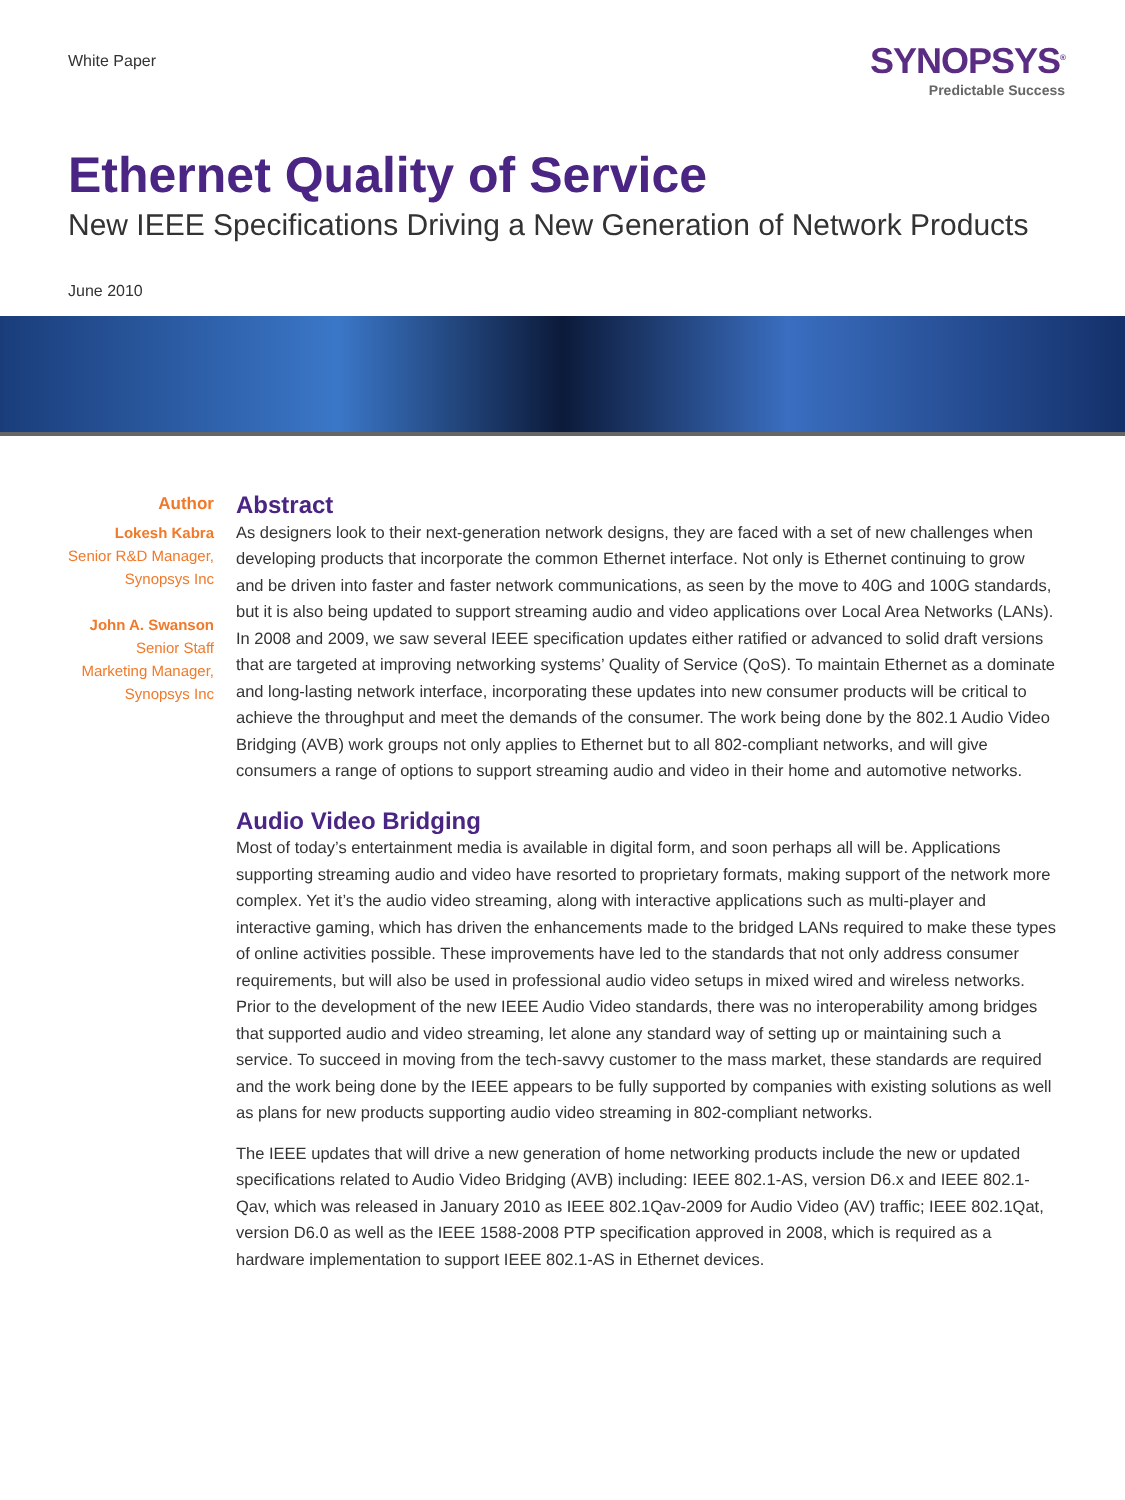White Paper
SYNOPSYS<sup>®</sup>
Predictable Success
Ethernet Quality of Service
New IEEE Specifications Driving a New Generation of Network Products
June 2010
Author
Lokesh Kabra
Senior R&D Manager, Synopsys Inc
John A. Swanson
Senior Staff Marketing Manager, Synopsys Inc
Abstract
As designers look to their next-generation network designs, they are faced with a set of new challenges when developing products that incorporate the common Ethernet interface. Not only is Ethernet continuing to grow and be driven into faster and faster network communications, as seen by the move to 40G and 100G standards, but it is also being updated to support streaming audio and video applications over Local Area Networks (LANs). In 2008 and 2009, we saw several IEEE specification updates either ratified or advanced to solid draft versions that are targeted at improving networking systems’ Quality of Service (QoS). To maintain Ethernet as a dominate and long-lasting network interface, incorporating these updates into new consumer products will be critical to achieve the throughput and meet the demands of the consumer. The work being done by the 802.1 Audio Video Bridging (AVB) work groups not only applies to Ethernet but to all 802-compliant networks, and will give consumers a range of options to support streaming audio and video in their home and automotive networks.
Audio Video Bridging
Most of today’s entertainment media is available in digital form, and soon perhaps all will be. Applications supporting streaming audio and video have resorted to proprietary formats, making support of the network more complex. Yet it’s the audio video streaming, along with interactive applications such as multi-player and interactive gaming, which has driven the enhancements made to the bridged LANs required to make these types of online activities possible. These improvements have led to the standards that not only address consumer requirements, but will also be used in professional audio video setups in mixed wired and wireless networks. Prior to the development of the new IEEE Audio Video standards, there was no interoperability among bridges that supported audio and video streaming, let alone any standard way of setting up or maintaining such a service. To succeed in moving from the tech-savvy customer to the mass market, these standards are required and the work being done by the IEEE appears to be fully supported by companies with existing solutions as well as plans for new products supporting audio video streaming in 802-compliant networks.
The IEEE updates that will drive a new generation of home networking products include the new or updated specifications related to Audio Video Bridging (AVB) including: IEEE 802.1-AS, version D6.x and IEEE 802.1-Qav, which was released in January 2010 as IEEE 802.1Qav-2009 for Audio Video (AV) traffic; IEEE 802.1Qat, version D6.0 as well as the IEEE 1588-2008 PTP specification approved in 2008, which is required as a hardware implementation to support IEEE 802.1-AS in Ethernet devices.